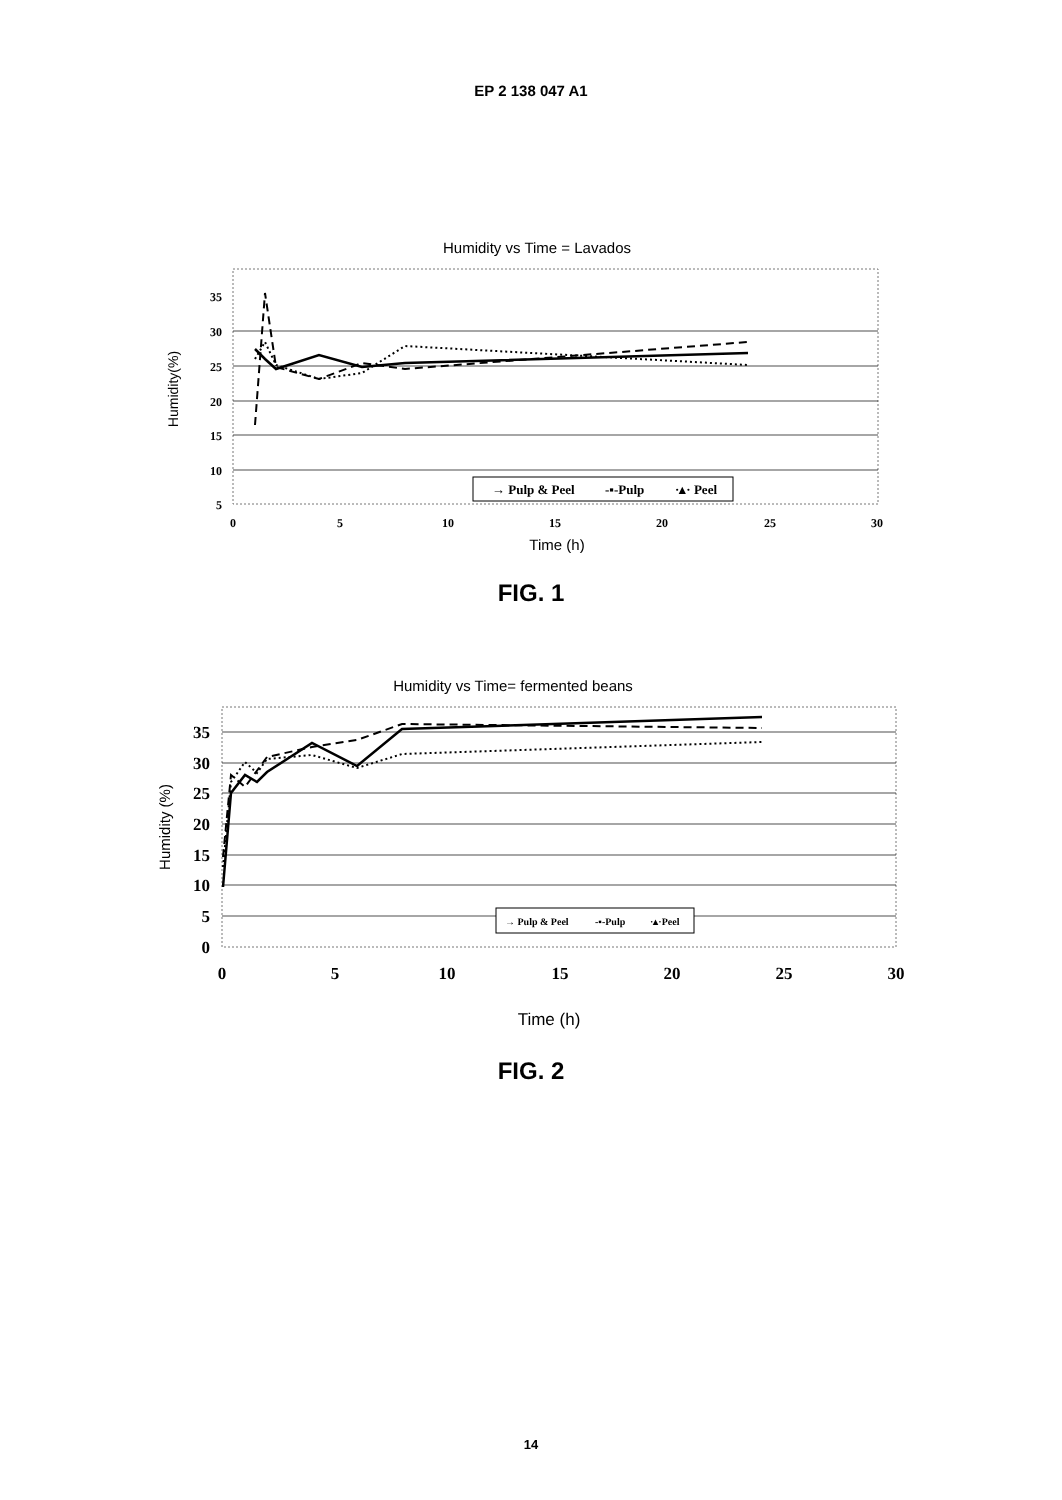EP 2 138 047 A1
Humidity vs Time = Lavados
35
30
25
20
15
10
5
0
5
10
15
20
25
30
Time (h)
Humidity(%)
→ Pulp & Peel
-▪-Pulp
·▴· Peel
FIG. 1
Humidity vs Time= fermented beans
35
30
25
20
15
10
5
0
0
5
10
15
20
25
30
Time (h)
Humidity (%)
→ Pulp & Peel
-▪-Pulp
·▴·Peel
FIG. 2
14